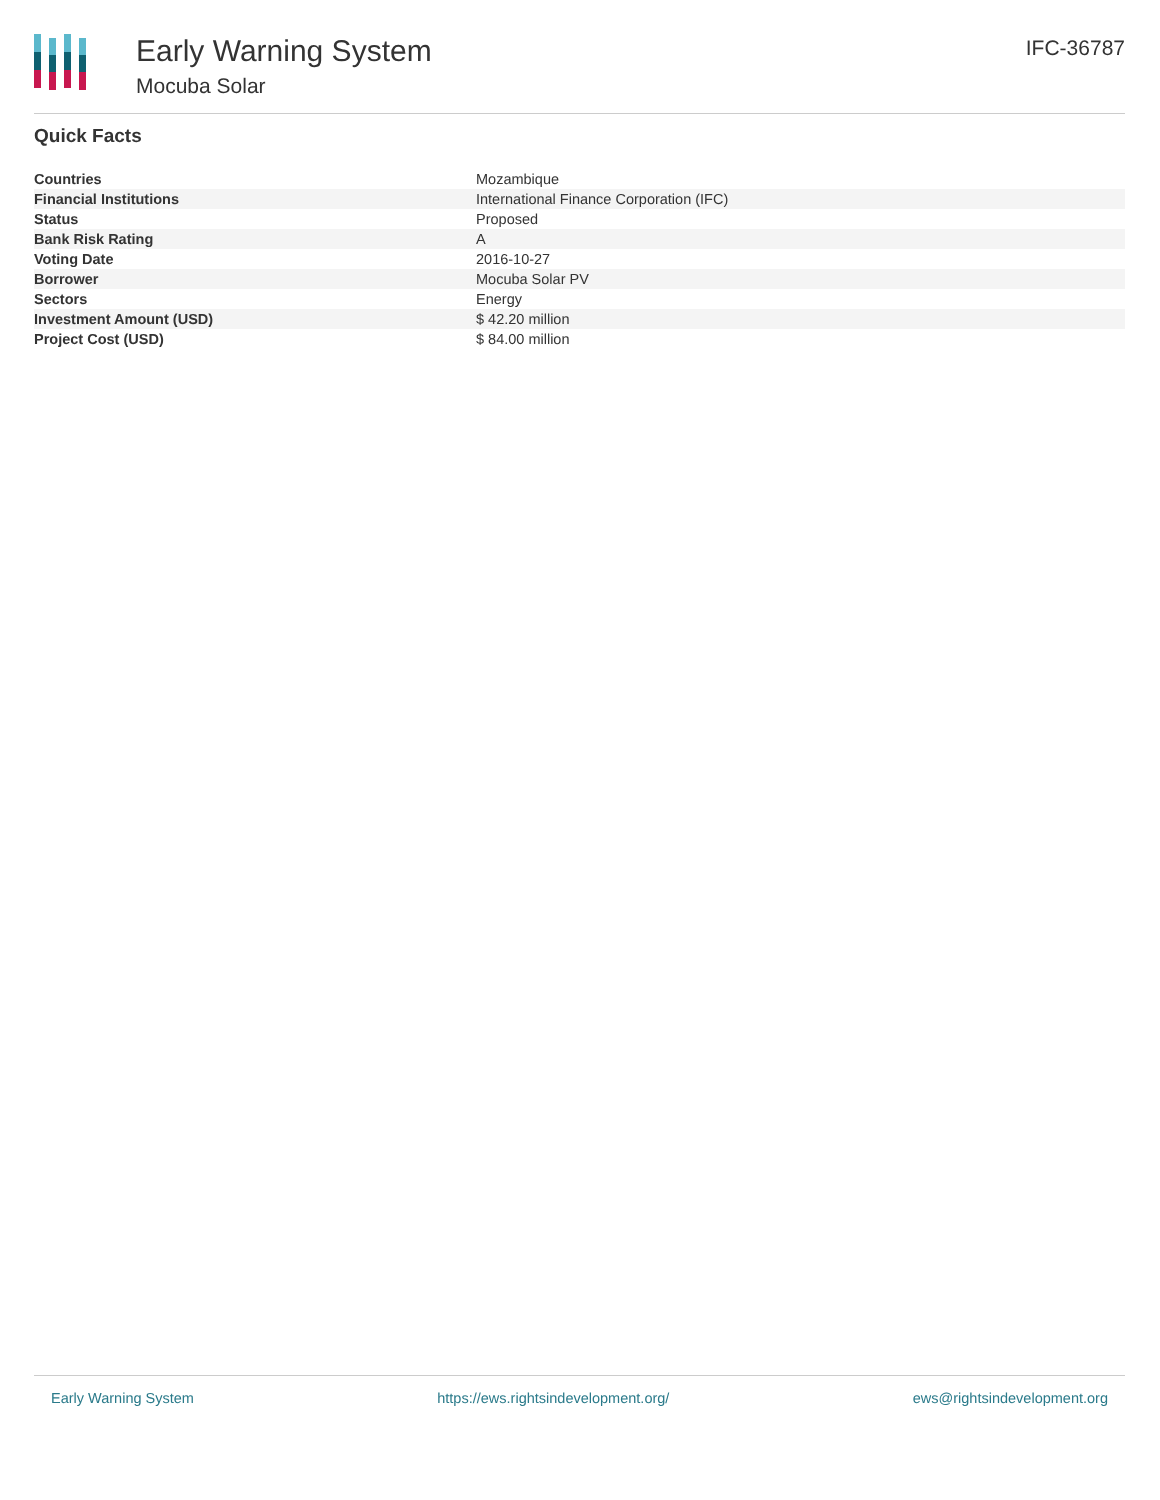Early Warning System
Mocuba Solar
IFC-36787
Quick Facts
| Countries | Mozambique |
| Financial Institutions | International Finance Corporation (IFC) |
| Status | Proposed |
| Bank Risk Rating | A |
| Voting Date | 2016-10-27 |
| Borrower | Mocuba Solar PV |
| Sectors | Energy |
| Investment Amount (USD) | $ 42.20 million |
| Project Cost (USD) | $ 84.00 million |
Early Warning System https://ews.rightsindevelopment.org/ ews@rightsindevelopment.org